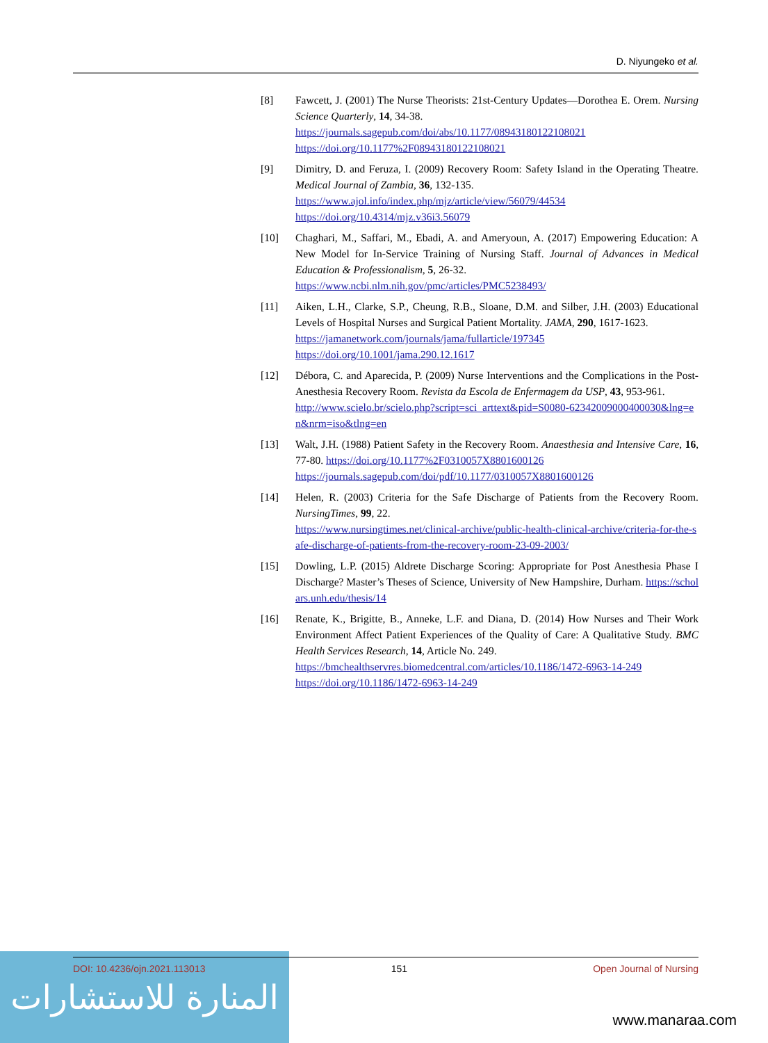D. Niyungeko et al.
[8] Fawcett, J. (2001) The Nurse Theorists: 21st-Century Updates—Dorothea E. Orem. Nursing Science Quarterly, 14, 34-38.
https://journals.sagepub.com/doi/abs/10.1177/08943180122108021
https://doi.org/10.1177%2F08943180122108021
[9] Dimitry, D. and Feruza, I. (2009) Recovery Room: Safety Island in the Operating Theatre. Medical Journal of Zambia, 36, 132-135.
https://www.ajol.info/index.php/mjz/article/view/56079/44534
https://doi.org/10.4314/mjz.v36i3.56079
[10] Chaghari, M., Saffari, M., Ebadi, A. and Ameryoun, A. (2017) Empowering Education: A New Model for In-Service Training of Nursing Staff. Journal of Advances in Medical Education & Professionalism, 5, 26-32.
https://www.ncbi.nlm.nih.gov/pmc/articles/PMC5238493/
[11] Aiken, L.H., Clarke, S.P., Cheung, R.B., Sloane, D.M. and Silber, J.H. (2003) Educational Levels of Hospital Nurses and Surgical Patient Mortality. JAMA, 290, 1617-1623.
https://jamanetwork.com/journals/jama/fullarticle/197345
https://doi.org/10.1001/jama.290.12.1617
[12] Débora, C. and Aparecida, P. (2009) Nurse Interventions and the Complications in the Post-Anesthesia Recovery Room. Revista da Escola de Enfermagem da USP, 43, 953-961.
http://www.scielo.br/scielo.php?script=sci_arttext&pid=S0080-62342009000400030&lng=en&nrm=iso&tlng=en
[13] Walt, J.H. (1988) Patient Safety in the Recovery Room. Anaesthesia and Intensive Care, 16, 77-80. https://doi.org/10.1177%2F0310057X8801600126
https://journals.sagepub.com/doi/pdf/10.1177/0310057X8801600126
[14] Helen, R. (2003) Criteria for the Safe Discharge of Patients from the Recovery Room. NursingTimes, 99, 22.
https://www.nursingtimes.net/clinical-archive/public-health-clinical-archive/criteria-for-the-safe-discharge-of-patients-from-the-recovery-room-23-09-2003/
[15] Dowling, L.P. (2015) Aldrete Discharge Scoring: Appropriate for Post Anesthesia Phase I Discharge? Master’s Theses of Science, University of New Hampshire, Durham. https://scholars.unh.edu/thesis/14
[16] Renate, K., Brigitte, B., Anneke, L.F. and Diana, D. (2014) How Nurses and Their Work Environment Affect Patient Experiences of the Quality of Care: A Qualitative Study. BMC Health Services Research, 14, Article No. 249.
https://bmchealthservres.biomedcentral.com/articles/10.1186/1472-6963-14-249
https://doi.org/10.1186/1472-6963-14-249
المنارة للاستشارات
DOI: 10.4236/ojn.2021.113013 151 Open Journal of Nursing
www.manaraa.com